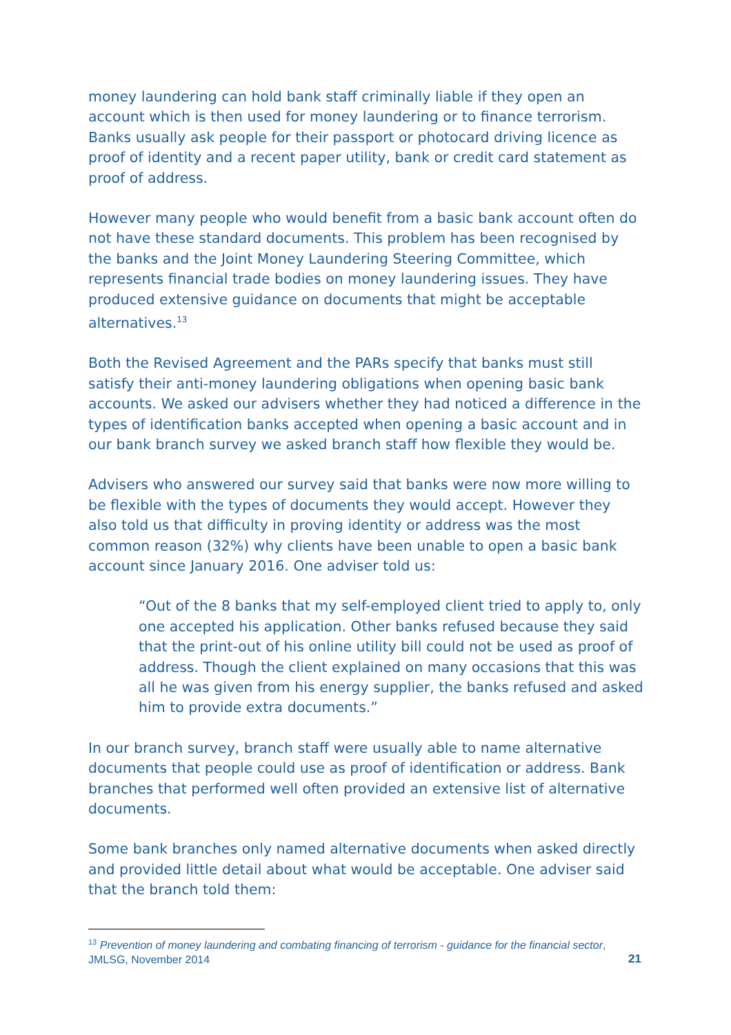money laundering can hold bank staff criminally liable if they open an account which is then used for money laundering or to finance terrorism. Banks usually ask people for their passport or photocard driving licence as proof of identity and a recent paper utility, bank or credit card statement as proof of address.
However many people who would benefit from a basic bank account often do not have these standard documents. This problem has been recognised by the banks and the Joint Money Laundering Steering Committee, which represents financial trade bodies on money laundering issues. They have produced extensive guidance on documents that might be acceptable alternatives.<sup>13</sup>
Both the Revised Agreement and the PARs specify that banks must still satisfy their anti-money laundering obligations when opening basic bank accounts. We asked our advisers whether they had noticed a difference in the types of identification banks accepted when opening a basic account and in our bank branch survey we asked branch staff how flexible they would be.
Advisers who answered our survey said that banks were now more willing to be flexible with the types of documents they would accept. However they also told us that difficulty in proving identity or address was the most common reason (32%) why clients have been unable to open a basic bank account since January 2016. One adviser told us:
“Out of the 8 banks that my self-employed client tried to apply to, only one accepted his application. Other banks refused because they said that the print-out of his online utility bill could not be used as proof of address. Though the client explained on many occasions that this was all he was given from his energy supplier, the banks refused and asked him to provide extra documents.”
In our branch survey, branch staff were usually able to name alternative documents that people could use as proof of identification or address. Bank branches that performed well often provided an extensive list of alternative documents.
Some bank branches only named alternative documents when asked directly and provided little detail about what would be acceptable. One adviser said that the branch told them:
<sup>13</sup> Prevention of money laundering and combating financing of terrorism - guidance for the financial sector, JMLSG, November 2014
21